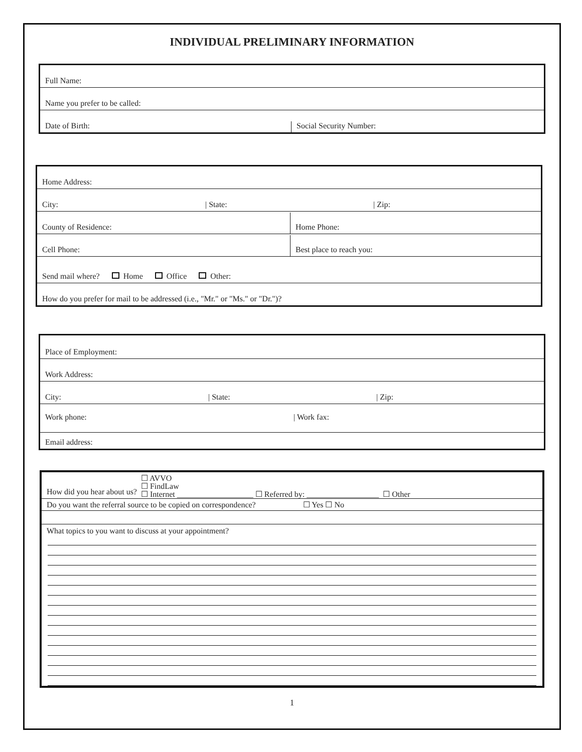INDIVIDUAL PRELIMINARY INFORMATION
Full Name:
Name you prefer to be called:
Date of Birth:
Social Security Number:
Home Address:
City:
| State:
| Zip:
County of Residence:
Home Phone:
Cell Phone:
Best place to reach you:
Send mail where? Home Office Other:
How do you prefer for mail to be addressed (i.e., "Mr." or "Ms." or "Dr.")?
Place of Employment:
Work Address:
City:
| State:
| Zip:
Work phone: | Work fax:
Email address:
How did you hear about us?
☐ AVVO
☐ FindLaw
☐ Internet ___________________ ☐ Referred by: __________________ ☐ Other
Do you want the referral source to be copied on correspondence? ☐ Yes ☐ No
What topics to you want to discuss at your appointment?
1